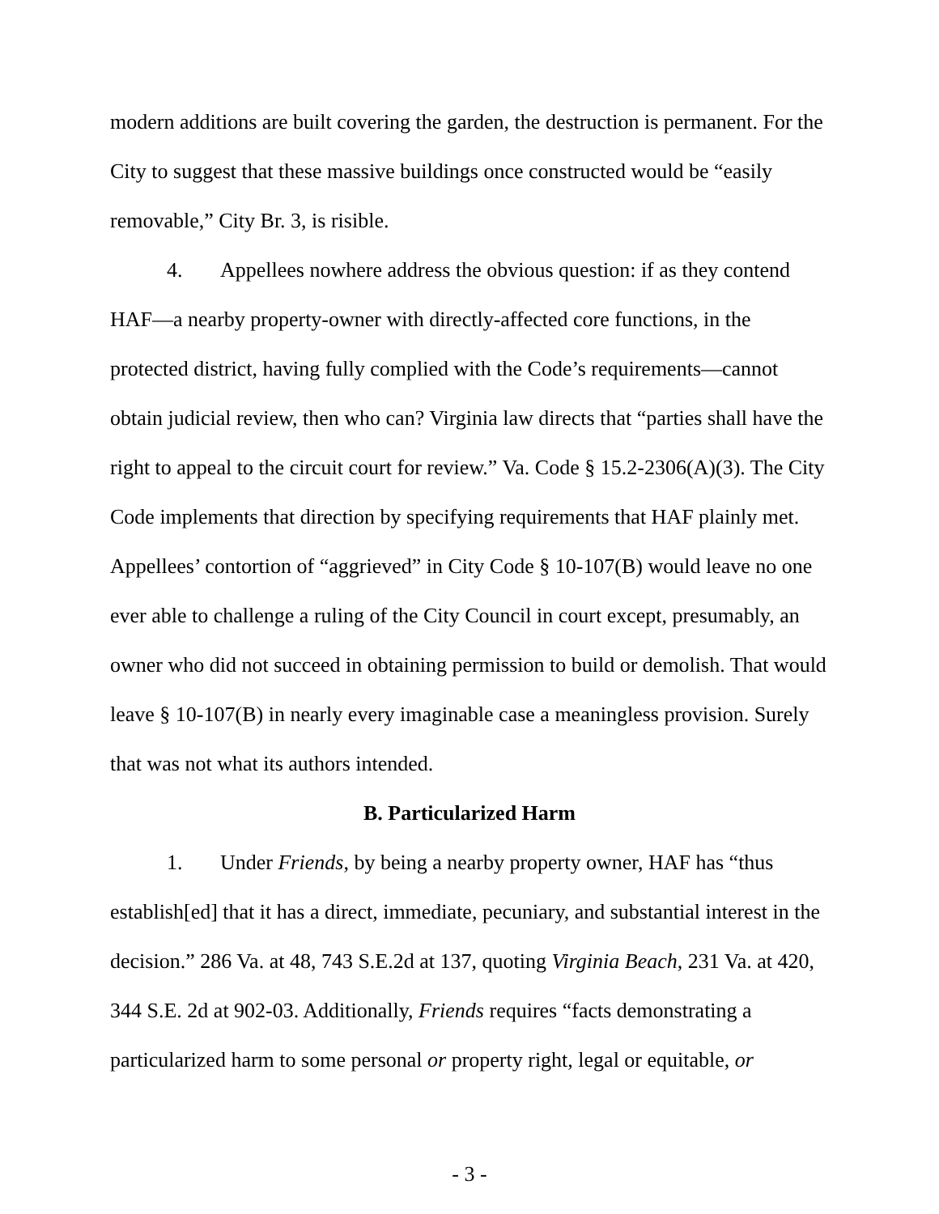modern additions are built covering the garden, the destruction is permanent. For the City to suggest that these massive buildings once constructed would be “easily removable,” City Br. 3, is risible.
4. Appellees nowhere address the obvious question: if as they contend HAF—a nearby property-owner with directly-affected core functions, in the protected district, having fully complied with the Code’s requirements—cannot obtain judicial review, then who can? Virginia law directs that “parties shall have the right to appeal to the circuit court for review.” Va. Code § 15.2-2306(A)(3). The City Code implements that direction by specifying requirements that HAF plainly met. Appellees’ contortion of “aggrieved” in City Code § 10-107(B) would leave no one ever able to challenge a ruling of the City Council in court except, presumably, an owner who did not succeed in obtaining permission to build or demolish. That would leave § 10-107(B) in nearly every imaginable case a meaningless provision. Surely that was not what its authors intended.
B. Particularized Harm
1. Under Friends, by being a nearby property owner, HAF has “thus establish[ed] that it has a direct, immediate, pecuniary, and substantial interest in the decision.” 286 Va. at 48, 743 S.E.2d at 137, quoting Virginia Beach, 231 Va. at 420, 344 S.E. 2d at 902-03. Additionally, Friends requires “facts demonstrating a particularized harm to some personal or property right, legal or equitable, or
- 3 -